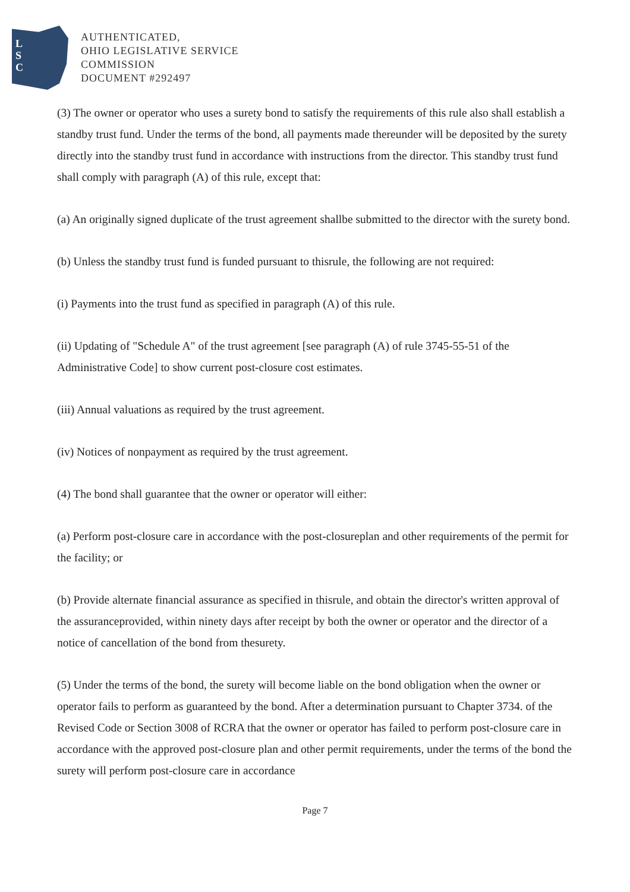L
S
C
AUTHENTICATED,
OHIO LEGISLATIVE SERVICE
COMMISSION
DOCUMENT #292497
(3) The owner or operator who uses a surety bond to satisfy the requirements of this rule also shall establish a standby trust fund. Under the terms of the bond, all payments made thereunder will be deposited by the surety directly into the standby trust fund in accordance with instructions from the director. This standby trust fund shall comply with paragraph (A) of this rule, except that:
(a) An originally signed duplicate of the trust agreement shallbe submitted to the director with the surety bond.
(b) Unless the standby trust fund is funded pursuant to thisrule, the following are not required:
(i) Payments into the trust fund as specified in paragraph (A) of this rule.
(ii) Updating of "Schedule A" of the trust agreement [see paragraph (A) of rule 3745-55-51 of the Administrative Code] to show current post-closure cost estimates.
(iii) Annual valuations as required by the trust agreement.
(iv) Notices of nonpayment as required by the trust agreement.
(4) The bond shall guarantee that the owner or operator will either:
(a) Perform post-closure care in accordance with the post-closureplan and other requirements of the permit for the facility; or
(b) Provide alternate financial assurance as specified in thisrule, and obtain the director's written approval of the assuranceprovided, within ninety days after receipt by both the owner or operator and the director of a notice of cancellation of the bond from thesurety.
(5) Under the terms of the bond, the surety will become liable on the bond obligation when the owner or operator fails to perform as guaranteed by the bond. After a determination pursuant to Chapter 3734. of the Revised Code or Section 3008 of RCRA that the owner or operator has failed to perform post-closure care in accordance with the approved post-closure plan and other permit requirements, under the terms of the bond the surety will perform post-closure care in accordance
Page 7